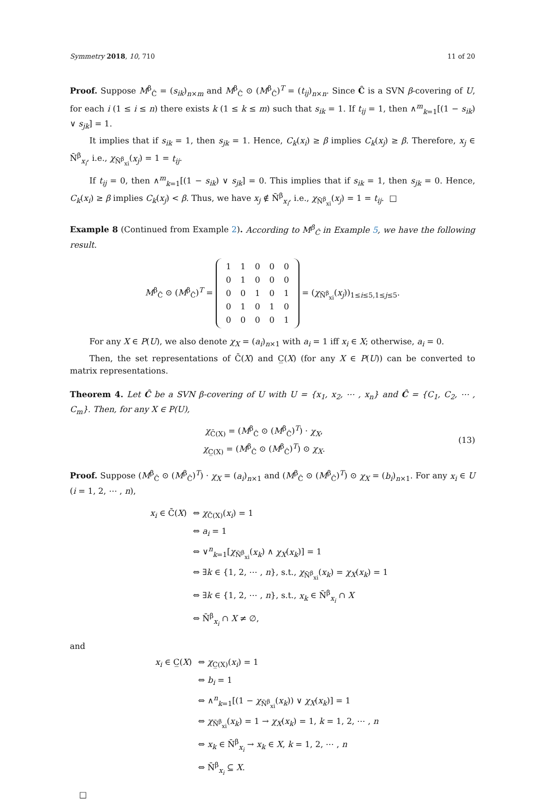Symmetry 2018, 10, 710 11 of 20
Proof. Suppose M<sup>β</sup><sub>Ĉ</sub> = (s<sub>ik</sub>)<sub>n×m</sub> and M<sup>β</sup><sub>Ĉ</sub> ⊙ (M<sup>β</sup><sub>Ĉ</sub>)<sup>T</sup> = (t<sub>ij</sub>)<sub>n×n</sub>. Since Ĉ is a SVN β-covering of U, for each i (1 ≤ i ≤ n) there exists k (1 ≤ k ≤ m) such that s<sub>ik</sub> = 1. If t<sub>ij</sub> = 1, then ∧<sup>m</sup><sub>k=1</sub>[(1 − s<sub>ik</sub>) ∨ s<sub>jk</sub>] = 1.
It implies that if s<sub>ik</sub> = 1, then s<sub>jk</sub> = 1. Hence, C<sub>k</sub>(x<sub>i</sub>) ≥ β implies C<sub>k</sub>(x<sub>j</sub>) ≥ β. Therefore, x<sub>j</sub> ∈ N̄<sup>β</sup><sub>x<sub>i</sub></sub>, i.e., χ<sub>N̄<sup>β</sup><sub>xi</sub></sub>(x<sub>j</sub>) = 1 = t<sub>ij</sub>.
If t<sub>ij</sub> = 0, then ∧<sup>m</sup><sub>k=1</sub>[(1 − s<sub>ik</sub>) ∨ s<sub>jk</sub>] = 0. This implies that if s<sub>ik</sub> = 1, then s<sub>jk</sub> = 0. Hence, C<sub>k</sub>(x<sub>i</sub>) ≥ β implies C<sub>k</sub>(x<sub>j</sub>) < β. Thus, we have x<sub>j</sub> ∉ N̄<sup>β</sup><sub>x<sub>i</sub></sub>, i.e., χ<sub>N̄<sup>β</sup><sub>xi</sub></sub>(x<sub>j</sub>) = 1 = t<sub>ij</sub>. □
Example 8 (Continued from Example 2). According to M<sup>β</sup><sub>Ĉ</sub> in Example 5, we have the following result.
M<sup>β</sup><sub>Ĉ</sub> ⊙ (M<sup>β</sup><sub>Ĉ</sub>)<sup>T</sup> =
| 1 | 1 | 0 | 0 | 0 |
| 0 | 1 | 0 | 0 | 0 |
| 0 | 0 | 1 | 0 | 1 |
| 0 | 1 | 0 | 1 | 0 |
| 0 | 0 | 0 | 0 | 1 |
= (χ<sub>N̄<sup>β</sup><sub>xi</sub></sub>(x<sub>j</sub>))<sub>1≤i≤5,1≤j≤5</sub>.
For any X ∈ P(U), we also denote χ<sub>X</sub> = (a<sub>i</sub>)<sub>n×1</sub> with a<sub>i</sub> = 1 iff x<sub>i</sub> ∈ X; otherwise, a<sub>i</sub> = 0.
Then, the set representations of C̄(X) and C̲(X) (for any X ∈ P(U)) can be converted to matrix representations.
Theorem 4. Let Ĉ be a SVN β-covering of U with U = {x<sub>1</sub>, x<sub>2</sub>, ⋯ , x<sub>n</sub>} and Ĉ = {C<sub>1</sub>, C<sub>2</sub>, ⋯ , C<sub>m</sub>}. Then, for any X ∈ P(U),
χ<sub>C̄(X)</sub> = (M<sup>β</sup><sub>Ĉ</sub> ⊙ (M<sup>β</sup><sub>Ĉ</sub>)<sup>T</sup>) · χ<sub>X</sub>,
χ<sub>C̲(X)</sub> = (M<sup>β</sup><sub>Ĉ</sub> ⊙ (M<sup>β</sup><sub>Ĉ</sub>)<sup>T</sup>) ⊙ χ<sub>X</sub>.
(13)
Proof. Suppose (M<sup>β</sup><sub>Ĉ</sub> ⊙ (M<sup>β</sup><sub>Ĉ</sub>)<sup>T</sup>) · χ<sub>X</sub> = (a<sub>i</sub>)<sub>n×1</sub> and (M<sup>β</sup><sub>Ĉ</sub> ⊙ (M<sup>β</sup><sub>Ĉ</sub>)<sup>T</sup>) ⊙ χ<sub>X</sub> = (b<sub>i</sub>)<sub>n×1</sub>. For any x<sub>i</sub> ∈ U (i = 1, 2, ⋯ , n),
| x<sub>i</sub> ∈ C̄( X ) | ⇔ χ<sub>C̄(X)</sub>( x<sub>i</sub> ) = 1 |
| | ⇔ a<sub>i</sub> = 1 |
| | ⇔ ∨<sup>n</sup><sub>k=1</sub>[ χ<sub>N̄<sup>β</sup><sub>xi</sub></sub>( x<sub>k</sub> ) ∧ χ<sub>X</sub> ( x<sub>k</sub> )] = 1 |
| | ⇔ ∃ k ∈ {1, 2, ⋯ , n }, s.t., χ<sub>N̄<sup>β</sup><sub>xi</sub></sub>( x<sub>k</sub> ) = χ<sub>X</sub> ( x<sub>k</sub> ) = 1 |
| | ⇔ ∃ k ∈ {1, 2, ⋯ , n }, s.t., x<sub>k</sub> ∈ N̄<sup>β</sup><sub>x<sub>i</sub></sub> ∩ X |
| | ⇔ N̄<sup>β</sup><sub>x<sub>i</sub></sub> ∩ X ≠ ∅, |
and
| x<sub>i</sub> ∈ C̲( X ) | ⇔ χ<sub>C̲(X)</sub>( x<sub>i</sub> ) = 1 |
| | ⇔ b<sub>i</sub> = 1 |
| | ⇔ ∧<sup>n</sup><sub>k=1</sub>[(1 − χ<sub>N̄<sup>β</sup><sub>xi</sub></sub>( x<sub>k</sub> )) ∨ χ<sub>X</sub> ( x<sub>k</sub> )] = 1 |
| | ⇔ χ<sub>N̄<sup>β</sup><sub>xi</sub></sub>( x<sub>k</sub> ) = 1 → χ<sub>X</sub> ( x<sub>k</sub> ) = 1, k = 1, 2, ⋯ , n |
| | ⇔ x<sub>k</sub> ∈ N̄<sup>β</sup><sub>x<sub>i</sub></sub> → x<sub>k</sub> ∈ X , k = 1, 2, ⋯ , n |
| | ⇔ N̄<sup>β</sup><sub>x<sub>i</sub></sub> ⊆ X . |
□